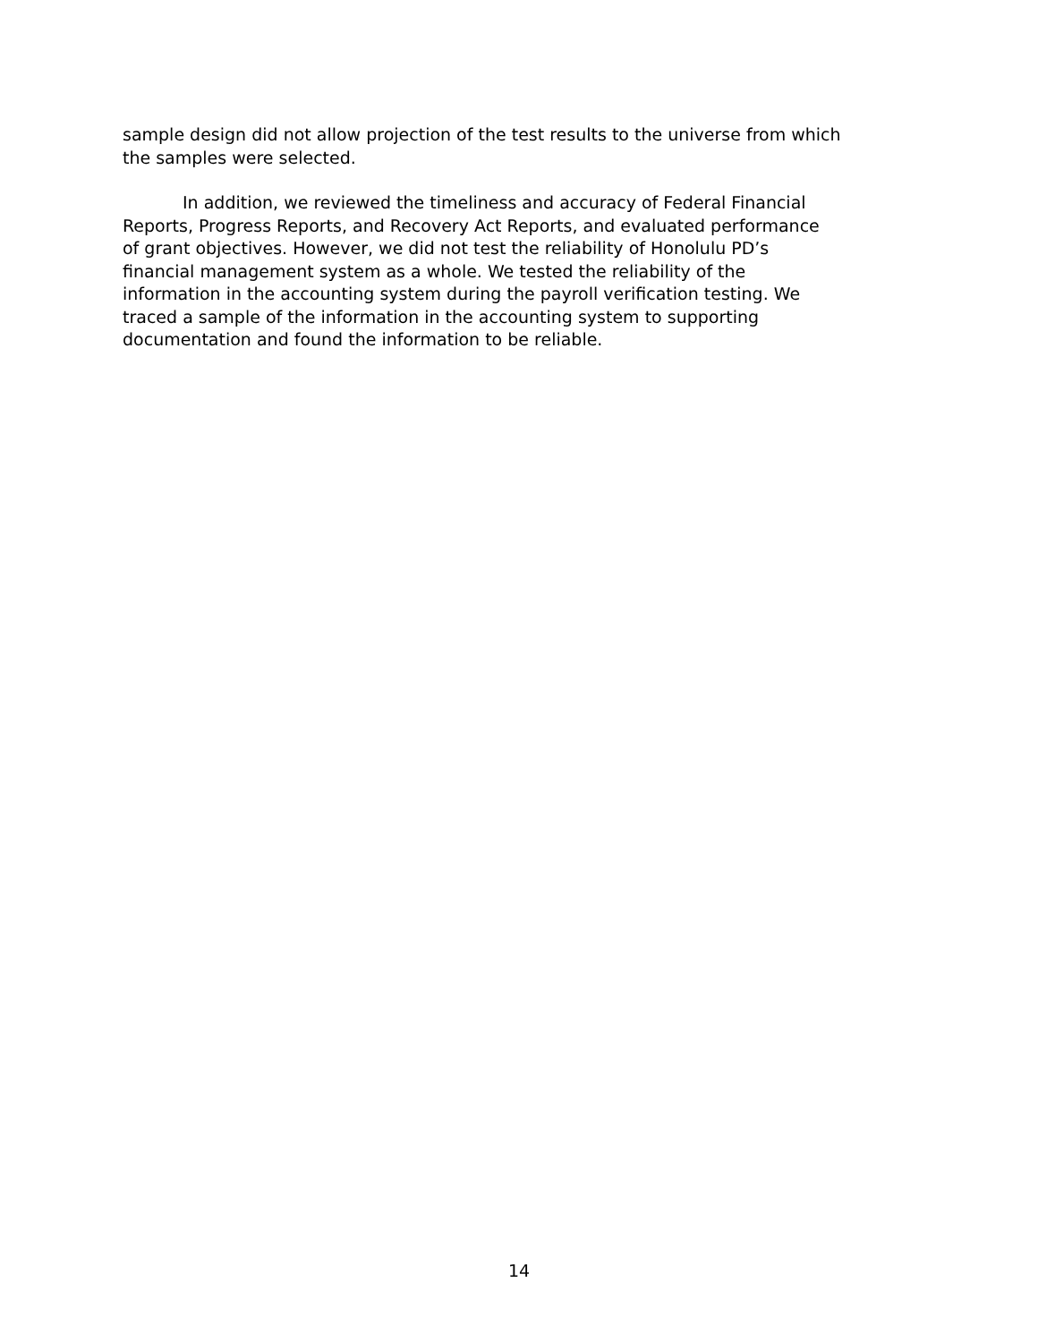sample design did not allow projection of the test results to the universe from which
the samples were selected.
In addition, we reviewed the timeliness and accuracy of Federal Financial
Reports, Progress Reports, and Recovery Act Reports, and evaluated performance
of grant objectives. However, we did not test the reliability of Honolulu PD’s
financial management system as a whole. We tested the reliability of the
information in the accounting system during the payroll verification testing. We
traced a sample of the information in the accounting system to supporting
documentation and found the information to be reliable.
14